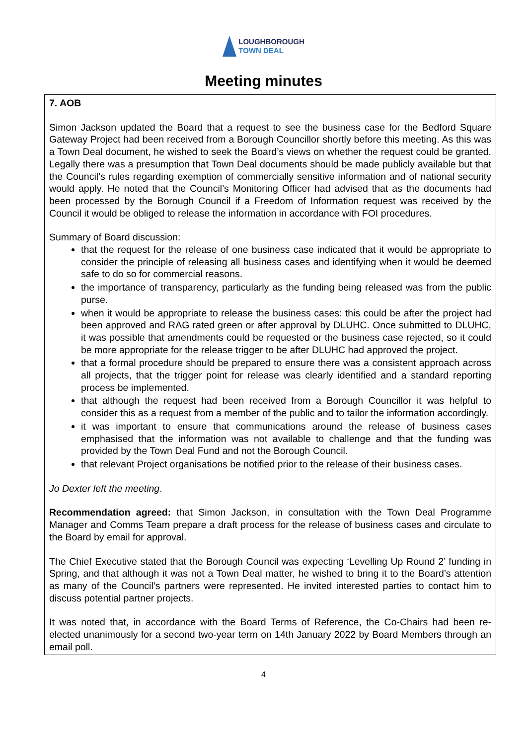LOUGHBOROUGH
TOWN DEAL
Meeting minutes
7. AOB
Simon Jackson updated the Board that a request to see the business case for the Bedford Square Gateway Project had been received from a Borough Councillor shortly before this meeting. As this was a Town Deal document, he wished to seek the Board’s views on whether the request could be granted. Legally there was a presumption that Town Deal documents should be made publicly available but that the Council’s rules regarding exemption of commercially sensitive information and of national security would apply. He noted that the Council’s Monitoring Officer had advised that as the documents had been processed by the Borough Council if a Freedom of Information request was received by the Council it would be obliged to release the information in accordance with FOI procedures.
Summary of Board discussion:
that the request for the release of one business case indicated that it would be appropriate to consider the principle of releasing all business cases and identifying when it would be deemed safe to do so for commercial reasons.
the importance of transparency, particularly as the funding being released was from the public purse.
when it would be appropriate to release the business cases: this could be after the project had been approved and RAG rated green or after approval by DLUHC. Once submitted to DLUHC, it was possible that amendments could be requested or the business case rejected, so it could be more appropriate for the release trigger to be after DLUHC had approved the project.
that a formal procedure should be prepared to ensure there was a consistent approach across all projects, that the trigger point for release was clearly identified and a standard reporting process be implemented.
that although the request had been received from a Borough Councillor it was helpful to consider this as a request from a member of the public and to tailor the information accordingly.
it was important to ensure that communications around the release of business cases emphasised that the information was not available to challenge and that the funding was provided by the Town Deal Fund and not the Borough Council.
that relevant Project organisations be notified prior to the release of their business cases.
Jo Dexter left the meeting.
Recommendation agreed: that Simon Jackson, in consultation with the Town Deal Programme Manager and Comms Team prepare a draft process for the release of business cases and circulate to the Board by email for approval.
The Chief Executive stated that the Borough Council was expecting ‘Levelling Up Round 2’ funding in Spring, and that although it was not a Town Deal matter, he wished to bring it to the Board’s attention as many of the Council’s partners were represented. He invited interested parties to contact him to discuss potential partner projects.
It was noted that, in accordance with the Board Terms of Reference, the Co-Chairs had been re-elected unanimously for a second two-year term on 14th January 2022 by Board Members through an email poll.
4